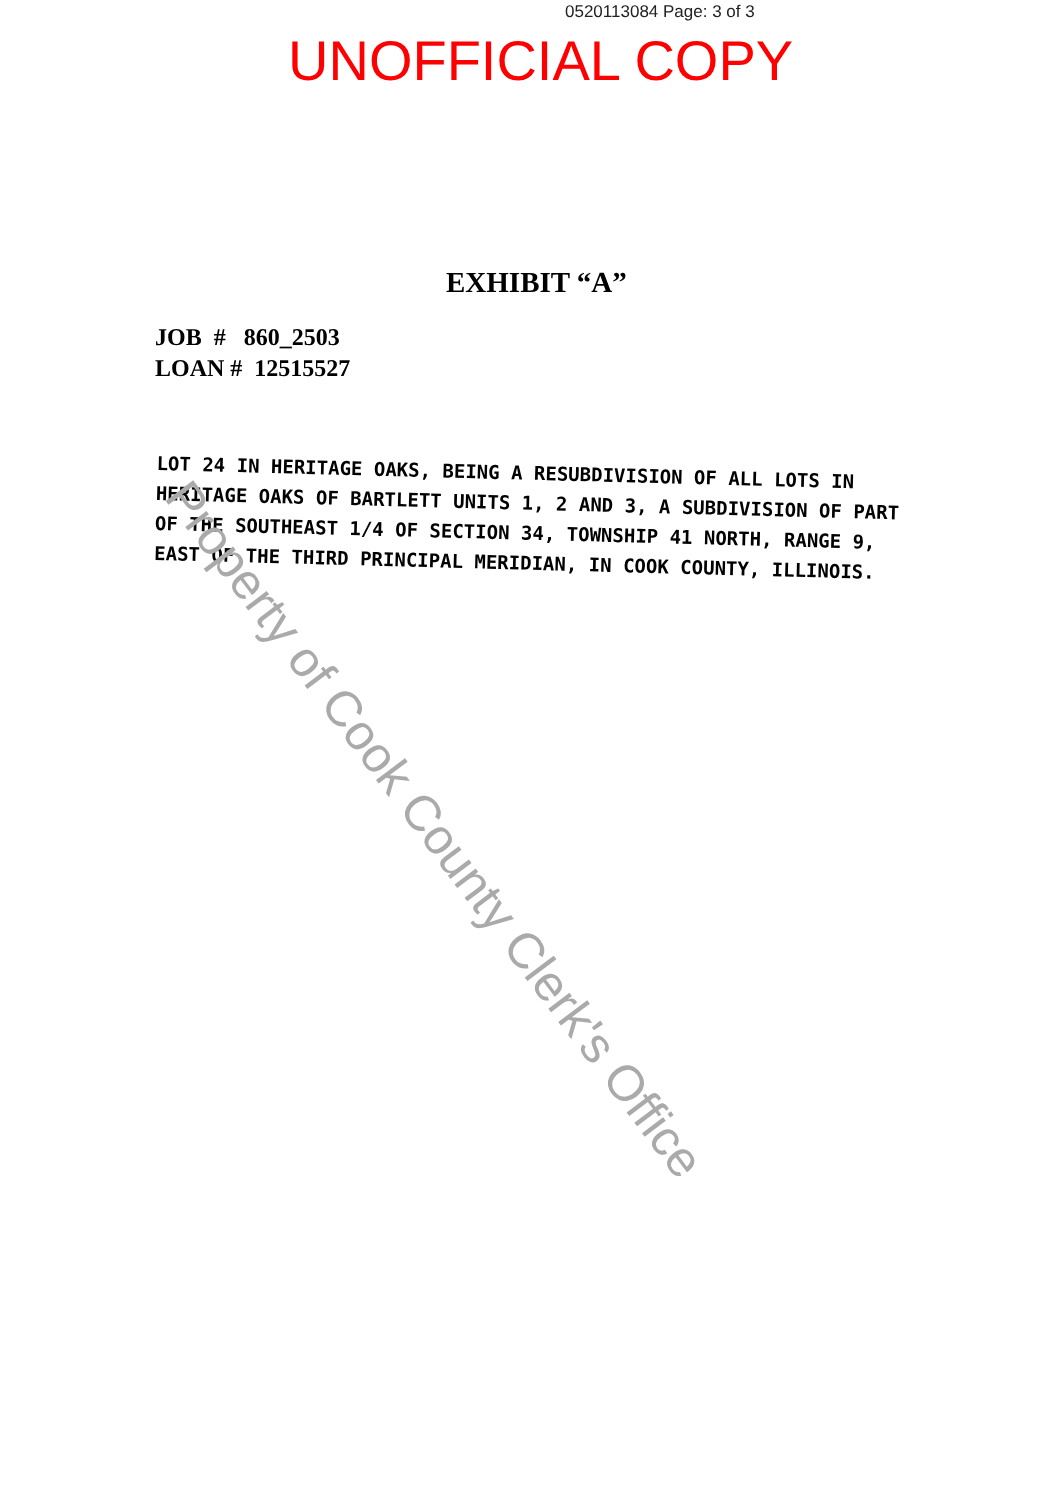0520113084 Page: 3 of 3
UNOFFICIAL COPY
EXHIBIT “A”
JOB # 860_2503
LOAN # 12515527
LOT 24 IN HERITAGE OAKS, BEING A RESUBDIVISION OF ALL LOTS IN HERITAGE OAKS OF BARTLETT UNITS 1, 2 AND 3, A SUBDIVISION OF PART OF THE SOUTHEAST 1/4 OF SECTION 34, TOWNSHIP 41 NORTH, RANGE 9, EAST OF THE THIRD PRINCIPAL MERIDIAN, IN COOK COUNTY, ILLINOIS.
Property of Cook County Clerk's Office